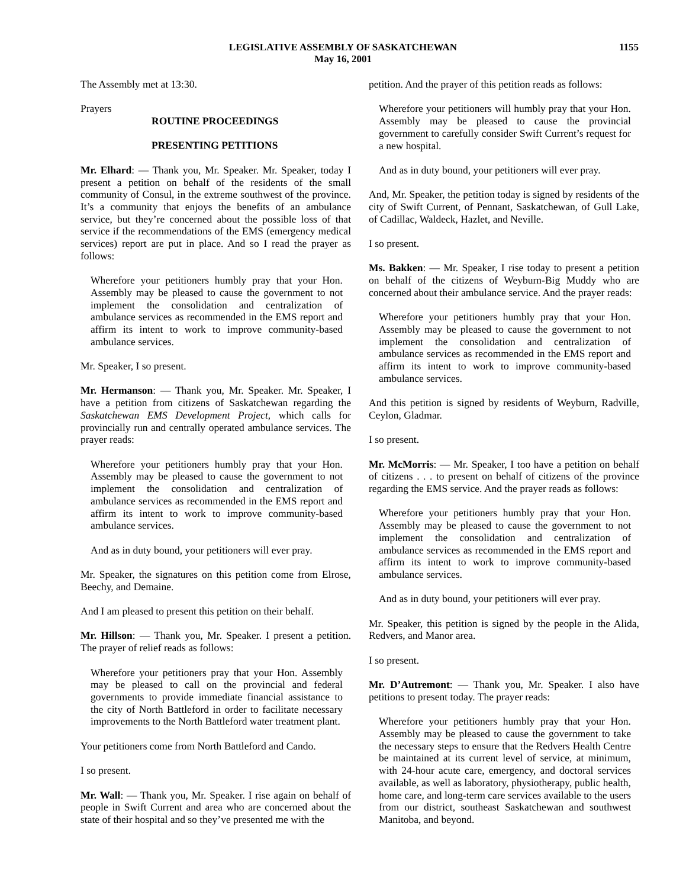LEGISLATIVE ASSEMBLY OF SASKATCHEWAN
May 16, 2001
1155
The Assembly met at 13:30.
Prayers
ROUTINE PROCEEDINGS
PRESENTING PETITIONS
Mr. Elhard: — Thank you, Mr. Speaker. Mr. Speaker, today I present a petition on behalf of the residents of the small community of Consul, in the extreme southwest of the province. It’s a community that enjoys the benefits of an ambulance service, but they’re concerned about the possible loss of that service if the recommendations of the EMS (emergency medical services) report are put in place. And so I read the prayer as follows:
Wherefore your petitioners humbly pray that your Hon. Assembly may be pleased to cause the government to not implement the consolidation and centralization of ambulance services as recommended in the EMS report and affirm its intent to work to improve community-based ambulance services.
Mr. Speaker, I so present.
Mr. Hermanson: — Thank you, Mr. Speaker. Mr. Speaker, I have a petition from citizens of Saskatchewan regarding the Saskatchewan EMS Development Project, which calls for provincially run and centrally operated ambulance services. The prayer reads:
Wherefore your petitioners humbly pray that your Hon. Assembly may be pleased to cause the government to not implement the consolidation and centralization of ambulance services as recommended in the EMS report and affirm its intent to work to improve community-based ambulance services.
And as in duty bound, your petitioners will ever pray.
Mr. Speaker, the signatures on this petition come from Elrose, Beechy, and Demaine.
And I am pleased to present this petition on their behalf.
Mr. Hillson: — Thank you, Mr. Speaker. I present a petition. The prayer of relief reads as follows:
Wherefore your petitioners pray that your Hon. Assembly may be pleased to call on the provincial and federal governments to provide immediate financial assistance to the city of North Battleford in order to facilitate necessary improvements to the North Battleford water treatment plant.
Your petitioners come from North Battleford and Cando.
I so present.
Mr. Wall: — Thank you, Mr. Speaker. I rise again on behalf of people in Swift Current and area who are concerned about the state of their hospital and so they’ve presented me with the
petition. And the prayer of this petition reads as follows:
Wherefore your petitioners will humbly pray that your Hon. Assembly may be pleased to cause the provincial government to carefully consider Swift Current’s request for a new hospital.
And as in duty bound, your petitioners will ever pray.
And, Mr. Speaker, the petition today is signed by residents of the city of Swift Current, of Pennant, Saskatchewan, of Gull Lake, of Cadillac, Waldeck, Hazlet, and Neville.
I so present.
Ms. Bakken: — Mr. Speaker, I rise today to present a petition on behalf of the citizens of Weyburn-Big Muddy who are concerned about their ambulance service. And the prayer reads:
Wherefore your petitioners humbly pray that your Hon. Assembly may be pleased to cause the government to not implement the consolidation and centralization of ambulance services as recommended in the EMS report and affirm its intent to work to improve community-based ambulance services.
And this petition is signed by residents of Weyburn, Radville, Ceylon, Gladmar.
I so present.
Mr. McMorris: — Mr. Speaker, I too have a petition on behalf of citizens . . . to present on behalf of citizens of the province regarding the EMS service. And the prayer reads as follows:
Wherefore your petitioners humbly pray that your Hon. Assembly may be pleased to cause the government to not implement the consolidation and centralization of ambulance services as recommended in the EMS report and affirm its intent to work to improve community-based ambulance services.
And as in duty bound, your petitioners will ever pray.
Mr. Speaker, this petition is signed by the people in the Alida, Redvers, and Manor area.
I so present.
Mr. D’Autremont: — Thank you, Mr. Speaker. I also have petitions to present today. The prayer reads:
Wherefore your petitioners humbly pray that your Hon. Assembly may be pleased to cause the government to take the necessary steps to ensure that the Redvers Health Centre be maintained at its current level of service, at minimum, with 24-hour acute care, emergency, and doctoral services available, as well as laboratory, physiotherapy, public health, home care, and long-term care services available to the users from our district, southeast Saskatchewan and southwest Manitoba, and beyond.